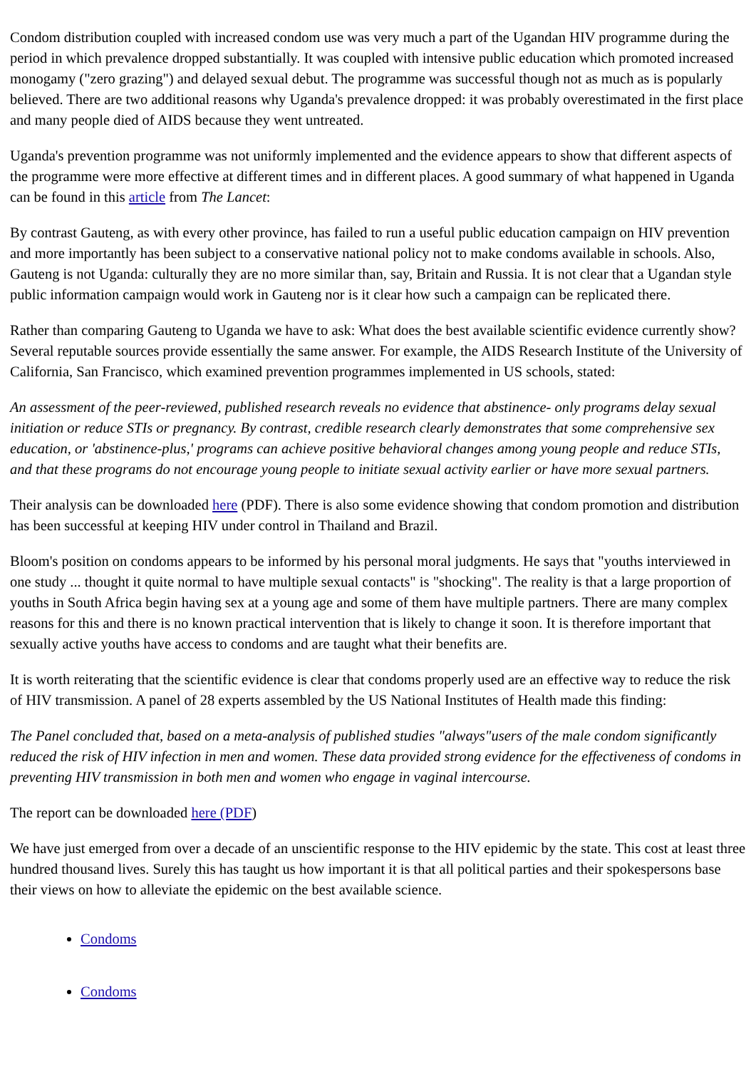Condom distribution coupled with increased condom use was very much a part of the Ugandan HIV programme during the period in which prevalence dropped substantially. It was coupled with intensive public education which promoted increased monogamy ("zero grazing") and delayed sexual debut. The programme was successful though not as much as is popularly believed. There are two additional reasons why Uganda's prevalence dropped: it was probably overestimated in the first place and many people died of AIDS because they went untreated.
Uganda's prevention programme was not uniformly implemented and the evidence appears to show that different aspects of the programme were more effective at different times and in different places. A good summary of what happened in Uganda can be found in this article from The Lancet:
By contrast Gauteng, as with every other province, has failed to run a useful public education campaign on HIV prevention and more importantly has been subject to a conservative national policy not to make condoms available in schools. Also, Gauteng is not Uganda: culturally they are no more similar than, say, Britain and Russia. It is not clear that a Ugandan style public information campaign would work in Gauteng nor is it clear how such a campaign can be replicated there.
Rather than comparing Gauteng to Uganda we have to ask: What does the best available scientific evidence currently show? Several reputable sources provide essentially the same answer. For example, the AIDS Research Institute of the University of California, San Francisco, which examined prevention programmes implemented in US schools, stated:
An assessment of the peer-reviewed, published research reveals no evidence that abstinence- only programs delay sexual initiation or reduce STIs or pregnancy. By contrast, credible research clearly demonstrates that some comprehensive sex education, or 'abstinence-plus,' programs can achieve positive behavioral changes among young people and reduce STIs, and that these programs do not encourage young people to initiate sexual activity earlier or have more sexual partners.
Their analysis can be downloaded here (PDF). There is also some evidence showing that condom promotion and distribution has been successful at keeping HIV under control in Thailand and Brazil.
Bloom's position on condoms appears to be informed by his personal moral judgments. He says that "youths interviewed in one study ... thought it quite normal to have multiple sexual contacts" is "shocking". The reality is that a large proportion of youths in South Africa begin having sex at a young age and some of them have multiple partners. There are many complex reasons for this and there is no known practical intervention that is likely to change it soon. It is therefore important that sexually active youths have access to condoms and are taught what their benefits are.
It is worth reiterating that the scientific evidence is clear that condoms properly used are an effective way to reduce the risk of HIV transmission. A panel of 28 experts assembled by the US National Institutes of Health made this finding:
The Panel concluded that, based on a meta-analysis of published studies "always"users of the male condom significantly reduced the risk of HIV infection in men and women. These data provided strong evidence for the effectiveness of condoms in preventing HIV transmission in both men and women who engage in vaginal intercourse.
The report can be downloaded here (PDF)
We have just emerged from over a decade of an unscientific response to the HIV epidemic by the state. This cost at least three hundred thousand lives. Surely this has taught us how important it is that all political parties and their spokespersons base their views on how to alleviate the epidemic on the best available science.
Condoms
Condoms